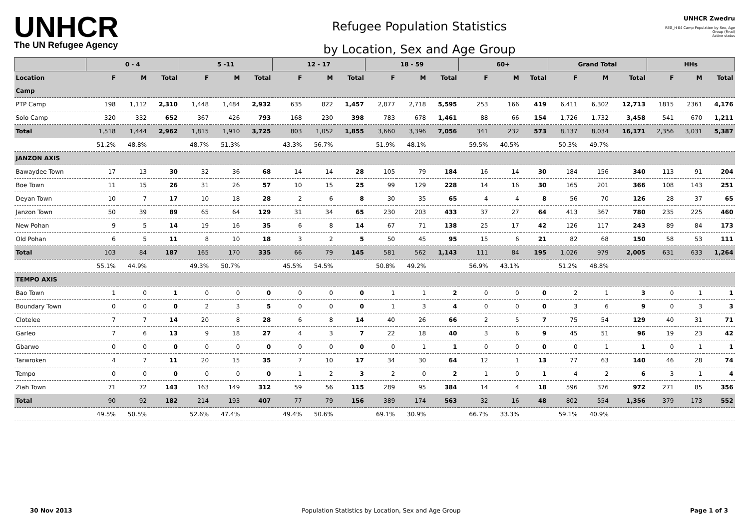UNHCR
The UN Refugee Agency
Refugee Population Statistics
by Location, Sex and Age Group
UNHCR Zwedru
REG_H 04 Camp Population by Sex, Age Group (Final)
Active status
| | 0 - 4 | | | 5 -11 | | | 12 - 17 | | | 18 - 59 | | | 60+ | | | Grand Total | | | HHs | | |
| --- | --- | --- | --- | --- | --- | --- | --- | --- | --- | --- | --- | --- | --- | --- | --- | --- | --- | --- | --- | --- | --- |
| Location | F | M | Total | F | M | Total | F | M | Total | F | M | Total | F | M | Total | F | M | Total | F | M | Total |
| Camp | | | | | | | | | | | | | | | | | | | | | |
| PTP Camp | 198 | 1,112 | 2,310 | 1,448 | 1,484 | 2,932 | 635 | 822 | 1,457 | 2,877 | 2,718 | 5,595 | 253 | 166 | 419 | 6,411 | 6,302 | 12,713 | 1815 | 2361 | 4,176 |
| Solo Camp | 320 | 332 | 652 | 367 | 426 | 793 | 168 | 230 | 398 | 783 | 678 | 1,461 | 88 | 66 | 154 | 1,726 | 1,732 | 3,458 | 541 | 670 | 1,211 |
| Total | 1,518 | 1,444 | 2,962 | 1,815 | 1,910 | 3,725 | 803 | 1,052 | 1,855 | 3,660 | 3,396 | 7,056 | 341 | 232 | 573 | 8,137 | 8,034 | 16,171 | 2,356 | 3,031 | 5,387 |
| | 51.2% | 48.8% | | 48.7% | 51.3% | | 43.3% | 56.7% | | 51.9% | 48.1% | | 59.5% | 40.5% | | 50.3% | 49.7% | | | | |
| JANZON AXIS | | | | | | | | | | | | | | | | | | | | | |
| Bawaydee Town | 17 | 13 | 30 | 32 | 36 | 68 | 14 | 14 | 28 | 105 | 79 | 184 | 16 | 14 | 30 | 184 | 156 | 340 | 113 | 91 | 204 |
| Boe Town | 11 | 15 | 26 | 31 | 26 | 57 | 10 | 15 | 25 | 99 | 129 | 228 | 14 | 16 | 30 | 165 | 201 | 366 | 108 | 143 | 251 |
| Deyan Town | 10 | 7 | 17 | 10 | 18 | 28 | 2 | 6 | 8 | 30 | 35 | 65 | 4 | 4 | 8 | 56 | 70 | 126 | 28 | 37 | 65 |
| Janzon Town | 50 | 39 | 89 | 65 | 64 | 129 | 31 | 34 | 65 | 230 | 203 | 433 | 37 | 27 | 64 | 413 | 367 | 780 | 235 | 225 | 460 |
| New Pohan | 9 | 5 | 14 | 19 | 16 | 35 | 6 | 8 | 14 | 67 | 71 | 138 | 25 | 17 | 42 | 126 | 117 | 243 | 89 | 84 | 173 |
| Old Pohan | 6 | 5 | 11 | 8 | 10 | 18 | 3 | 2 | 5 | 50 | 45 | 95 | 15 | 6 | 21 | 82 | 68 | 150 | 58 | 53 | 111 |
| Total | 103 | 84 | 187 | 165 | 170 | 335 | 66 | 79 | 145 | 581 | 562 | 1,143 | 111 | 84 | 195 | 1,026 | 979 | 2,005 | 631 | 633 | 1,264 |
| | 55.1% | 44.9% | | 49.3% | 50.7% | | 45.5% | 54.5% | | 50.8% | 49.2% | | 56.9% | 43.1% | | 51.2% | 48.8% | | | | |
| TEMPO AXIS | | | | | | | | | | | | | | | | | | | | | |
| Bao Town | 1 | 0 | 1 | 0 | 0 | 0 | 0 | 0 | 0 | 1 | 1 | 2 | 0 | 0 | 0 | 2 | 1 | 3 | 0 | 1 | 1 |
| Boundary Town | 0 | 0 | 0 | 2 | 3 | 5 | 0 | 0 | 0 | 1 | 3 | 4 | 0 | 0 | 0 | 3 | 6 | 9 | 0 | 3 | 3 |
| Clotelee | 7 | 7 | 14 | 20 | 8 | 28 | 6 | 8 | 14 | 40 | 26 | 66 | 2 | 5 | 7 | 75 | 54 | 129 | 40 | 31 | 71 |
| Garleo | 7 | 6 | 13 | 9 | 18 | 27 | 4 | 3 | 7 | 22 | 18 | 40 | 3 | 6 | 9 | 45 | 51 | 96 | 19 | 23 | 42 |
| Gbarwo | 0 | 0 | 0 | 0 | 0 | 0 | 0 | 0 | 0 | 0 | 1 | 1 | 0 | 0 | 0 | 0 | 1 | 1 | 0 | 1 | 1 |
| Tarwroken | 4 | 7 | 11 | 20 | 15 | 35 | 7 | 10 | 17 | 34 | 30 | 64 | 12 | 1 | 13 | 77 | 63 | 140 | 46 | 28 | 74 |
| Tempo | 0 | 0 | 0 | 0 | 0 | 0 | 1 | 2 | 3 | 2 | 0 | 2 | 1 | 0 | 1 | 4 | 2 | 6 | 3 | 1 | 4 |
| Ziah Town | 71 | 72 | 143 | 163 | 149 | 312 | 59 | 56 | 115 | 289 | 95 | 384 | 14 | 4 | 18 | 596 | 376 | 972 | 271 | 85 | 356 |
| Total | 90 | 92 | 182 | 214 | 193 | 407 | 77 | 79 | 156 | 389 | 174 | 563 | 32 | 16 | 48 | 802 | 554 | 1,356 | 379 | 173 | 552 |
| | 49.5% | 50.5% | | 52.6% | 47.4% | | 49.4% | 50.6% | | 69.1% | 30.9% | | 66.7% | 33.3% | | 59.1% | 40.9% | | | | |
30 Nov 2013 Population Statistics by Location, Sex and Age Group Page 1 of 3